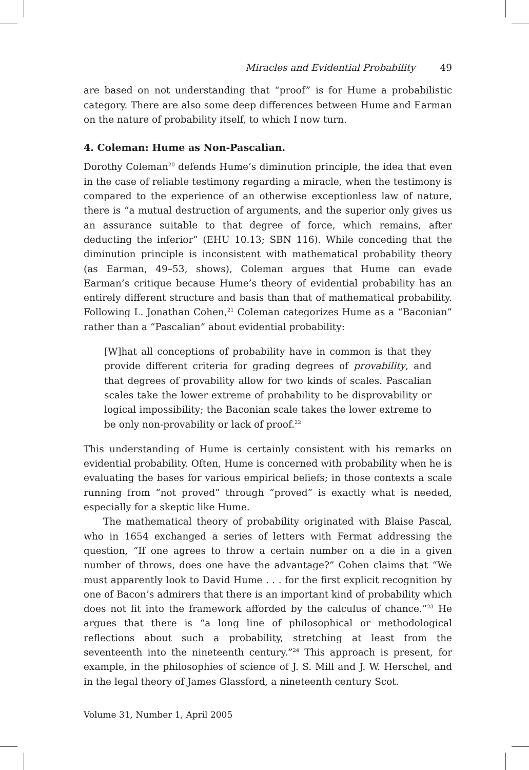Miracles and Evidential Probability 49
are based on not understanding that “proof” is for Hume a probabilistic category. There are also some deep differences between Hume and Earman on the nature of probability itself, to which I now turn.
4. Coleman: Hume as Non-Pascalian.
Dorothy Coleman<sup>20</sup> defends Hume’s diminution principle, the idea that even in the case of reliable testimony regarding a miracle, when the testimony is compared to the experience of an otherwise exceptionless law of nature, there is “a mutual destruction of arguments, and the superior only gives us an assurance suitable to that degree of force, which remains, after deducting the inferior” (EHU 10.13; SBN 116). While conceding that the diminution principle is inconsistent with mathematical probability theory (as Earman, 49–53, shows), Coleman argues that Hume can evade Earman’s critique because Hume’s theory of evidential probability has an entirely different structure and basis than that of mathematical probability. Following L. Jonathan Cohen,<sup>21</sup> Coleman categorizes Hume as a “Baconian” rather than a “Pascalian” about evidential probability:
[W]hat all conceptions of probability have in common is that they provide different criteria for grading degrees of provability, and that degrees of provability allow for two kinds of scales. Pascalian scales take the lower extreme of probability to be disprovability or logical impossibility; the Baconian scale takes the lower extreme to be only non-provability or lack of proof.<sup>22</sup>
This understanding of Hume is certainly consistent with his remarks on evidential probability. Often, Hume is concerned with probability when he is evaluating the bases for various empirical beliefs; in those contexts a scale running from “not proved” through “proved” is exactly what is needed, especially for a skeptic like Hume.
The mathematical theory of probability originated with Blaise Pascal, who in 1654 exchanged a series of letters with Fermat addressing the question, “If one agrees to throw a certain number on a die in a given number of throws, does one have the advantage?” Cohen claims that “We must apparently look to David Hume . . . for the first explicit recognition by one of Bacon’s admirers that there is an important kind of probability which does not fit into the framework afforded by the calculus of chance.”<sup>23</sup> He argues that there is “a long line of philosophical or methodological reflections about such a probability, stretching at least from the seventeenth into the nineteenth century.”<sup>24</sup> This approach is present, for example, in the philosophies of science of J. S. Mill and J. W. Herschel, and in the legal theory of James Glassford, a nineteenth century Scot.
Volume 31, Number 1, April 2005